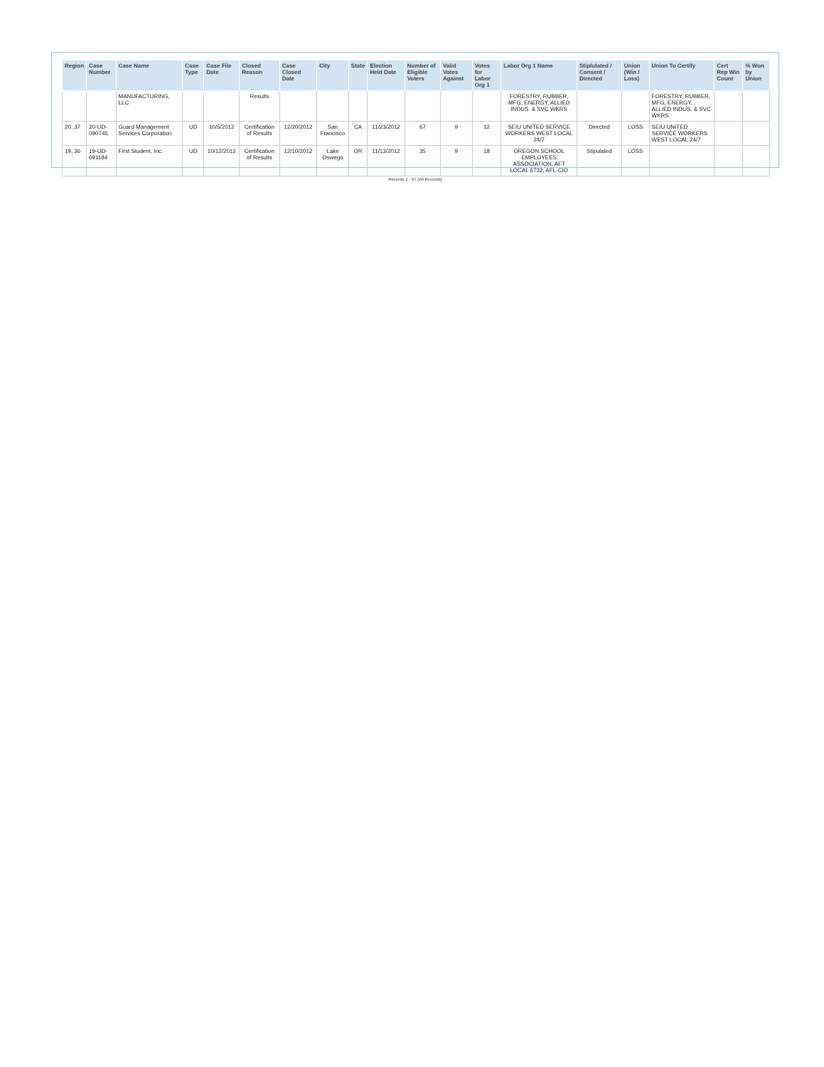| Region | Case Number | Case Name | Case Type | Case File Date | Closed Reason | Case Closed Date | City | State | Election Held Date | Number of Eligible Voters | Valid Votes Against | Votes for Labor Org 1 | Labor Org 1 Name | Stiplulated / Consent / Directed | Union (Win / Loss) | Union To Certify | Cert Rep Win Count | % Won by Union |
| --- | --- | --- | --- | --- | --- | --- | --- | --- | --- | --- | --- | --- | --- | --- | --- | --- | --- | --- |
| | | MANUFACTURING, LLC | | | Results | | | | | | | | FORESTRY, RUBBER, MFG, ENERGY, ALLIED INDUS. & SVC WKRS | | | FORESTRY, RUBBER, MFG, ENERGY, ALLIED INDUS. & SVC WKRS | | |
| 20, 37 | 20-UD-090745 | Guard Management Services Corporation | UD | 10/5/2012 | Certification of Results | 12/20/2012 | San Francisco | CA | 11/23/2012 | 67 | 9 | 12 | SEIU UNITED SERVICE WORKERS WEST LOCAL 24/7 | Directed | LOSS | SEIU UNITED SERVICE WORKERS WEST LOCAL 24/7 | | |
| 19, 36 | 19-UD-091184 | First Student, Inc. | UD | 10/12/2012 | Certification of Results | 12/10/2012 | Lake Oswego | OR | 11/13/2012 | 35 | 9 | 18 | OREGON SCHOOL EMPLOYEES ASSOCIATION, AFT LOCAL 6732, AFL-CIO | Stipulated | LOSS | | | |
Records 1 - 97 (All Records)